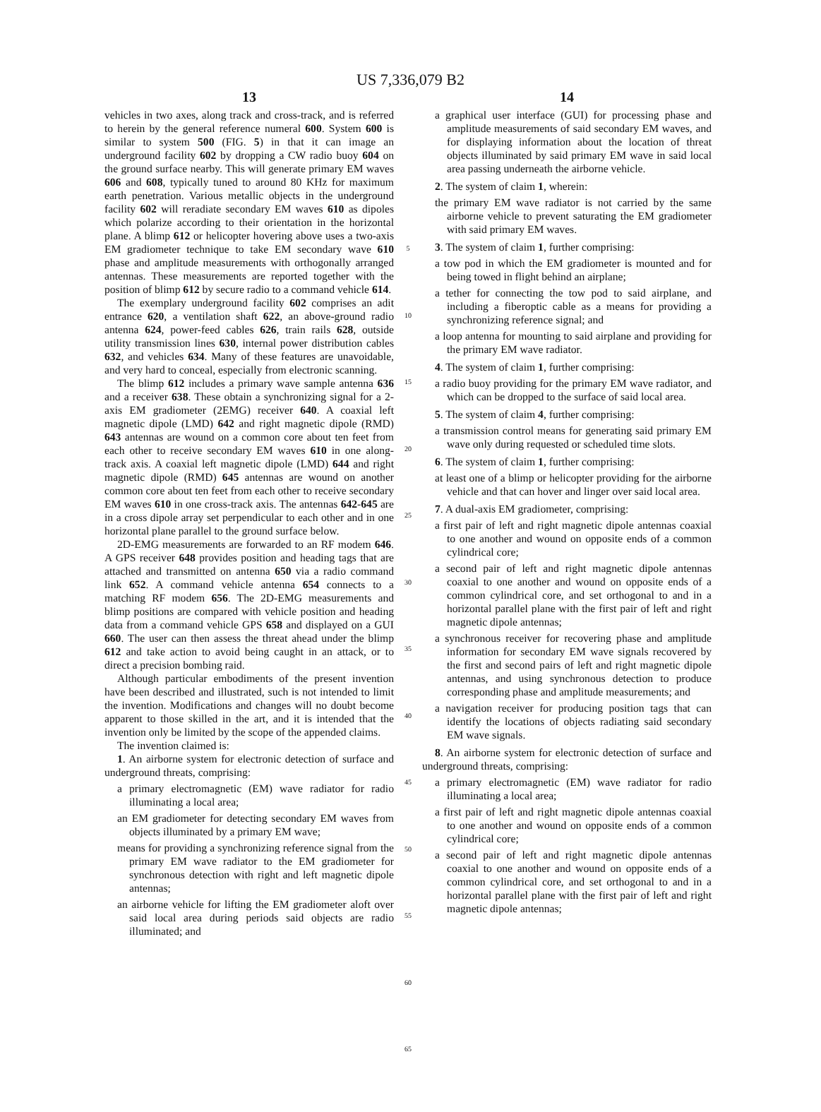US 7,336,079 B2
13
vehicles in two axes, along track and cross-track, and is referred to herein by the general reference numeral 600. System 600 is similar to system 500 (FIG. 5) in that it can image an underground facility 602 by dropping a CW radio buoy 604 on the ground surface nearby. This will generate primary EM waves 606 and 608, typically tuned to around 80 KHz for maximum earth penetration. Various metallic objects in the underground facility 602 will reradiate secondary EM waves 610 as dipoles which polarize according to their orientation in the horizontal plane. A blimp 612 or helicopter hovering above uses a two-axis EM gradiometer technique to take EM secondary wave 610 phase and amplitude measurements with orthogonally arranged antennas. These measurements are reported together with the position of blimp 612 by secure radio to a command vehicle 614.
The exemplary underground facility 602 comprises an adit entrance 620, a ventilation shaft 622, an above-ground radio antenna 624, power-feed cables 626, train rails 628, outside utility transmission lines 630, internal power distribution cables 632, and vehicles 634. Many of these features are unavoidable, and very hard to conceal, especially from electronic scanning.
The blimp 612 includes a primary wave sample antenna 636 and a receiver 638. These obtain a synchronizing signal for a 2-axis EM gradiometer (2EMG) receiver 640. A coaxial left magnetic dipole (LMD) 642 and right magnetic dipole (RMD) 643 antennas are wound on a common core about ten feet from each other to receive secondary EM waves 610 in one along-track axis. A coaxial left magnetic dipole (LMD) 644 and right magnetic dipole (RMD) 645 antennas are wound on another common core about ten feet from each other to receive secondary EM waves 610 in one cross-track axis. The antennas 642-645 are in a cross dipole array set perpendicular to each other and in one horizontal plane parallel to the ground surface below.
2D-EMG measurements are forwarded to an RF modem 646. A GPS receiver 648 provides position and heading tags that are attached and transmitted on antenna 650 via a radio command link 652. A command vehicle antenna 654 connects to a matching RF modem 656. The 2D-EMG measurements and blimp positions are compared with vehicle position and heading data from a command vehicle GPS 658 and displayed on a GUI 660. The user can then assess the threat ahead under the blimp 612 and take action to avoid being caught in an attack, or to direct a precision bombing raid.
Although particular embodiments of the present invention have been described and illustrated, such is not intended to limit the invention. Modifications and changes will no doubt become apparent to those skilled in the art, and it is intended that the invention only be limited by the scope of the appended claims.
The invention claimed is:
1. An airborne system for electronic detection of surface and underground threats, comprising:
a primary electromagnetic (EM) wave radiator for radio illuminating a local area;
an EM gradiometer for detecting secondary EM waves from objects illuminated by a primary EM wave;
means for providing a synchronizing reference signal from the primary EM wave radiator to the EM gradiometer for synchronous detection with right and left magnetic dipole antennas;
an airborne vehicle for lifting the EM gradiometer aloft over said local area during periods said objects are radio illuminated; and
5
10
15
20
25
30
35
40
45
50
55
60
65
14
a graphical user interface (GUI) for processing phase and amplitude measurements of said secondary EM waves, and for displaying information about the location of threat objects illuminated by said primary EM wave in said local area passing underneath the airborne vehicle.
2. The system of claim 1, wherein:
the primary EM wave radiator is not carried by the same airborne vehicle to prevent saturating the EM gradiometer with said primary EM waves.
3. The system of claim 1, further comprising:
a tow pod in which the EM gradiometer is mounted and for being towed in flight behind an airplane;
a tether for connecting the tow pod to said airplane, and including a fiberoptic cable as a means for providing a synchronizing reference signal; and
a loop antenna for mounting to said airplane and providing for the primary EM wave radiator.
4. The system of claim 1, further comprising:
a radio buoy providing for the primary EM wave radiator, and which can be dropped to the surface of said local area.
5. The system of claim 4, further comprising:
a transmission control means for generating said primary EM wave only during requested or scheduled time slots.
6. The system of claim 1, further comprising:
at least one of a blimp or helicopter providing for the airborne vehicle and that can hover and linger over said local area.
7. A dual-axis EM gradiometer, comprising:
a first pair of left and right magnetic dipole antennas coaxial to one another and wound on opposite ends of a common cylindrical core;
a second pair of left and right magnetic dipole antennas coaxial to one another and wound on opposite ends of a common cylindrical core, and set orthogonal to and in a horizontal parallel plane with the first pair of left and right magnetic dipole antennas;
a synchronous receiver for recovering phase and amplitude information for secondary EM wave signals recovered by the first and second pairs of left and right magnetic dipole antennas, and using synchronous detection to produce corresponding phase and amplitude measurements; and
a navigation receiver for producing position tags that can identify the locations of objects radiating said secondary EM wave signals.
8. An airborne system for electronic detection of surface and underground threats, comprising:
a primary electromagnetic (EM) wave radiator for radio illuminating a local area;
a first pair of left and right magnetic dipole antennas coaxial to one another and wound on opposite ends of a common cylindrical core;
a second pair of left and right magnetic dipole antennas coaxial to one another and wound on opposite ends of a common cylindrical core, and set orthogonal to and in a horizontal parallel plane with the first pair of left and right magnetic dipole antennas;